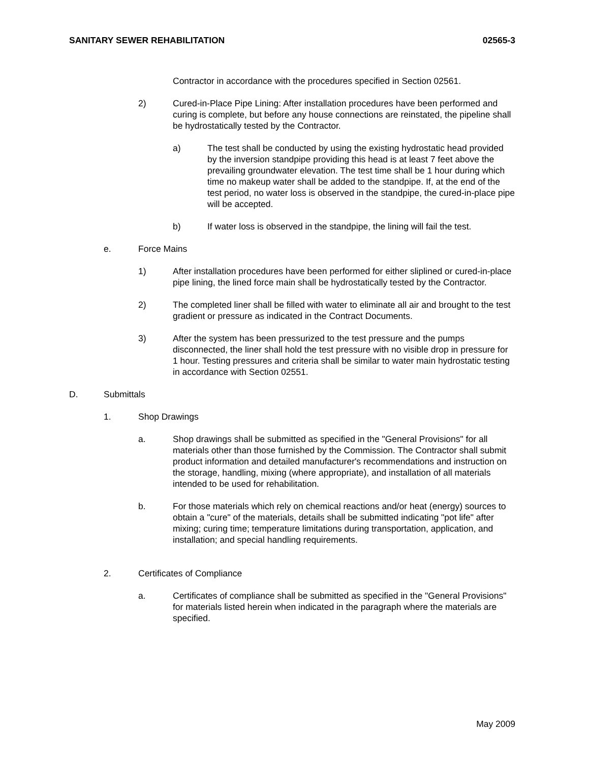SANITARY SEWER REHABILITATION 02565-3
Contractor in accordance with the procedures specified in Section 02561.
2) Cured-in-Place Pipe Lining: After installation procedures have been performed and curing is complete, but before any house connections are reinstated, the pipeline shall be hydrostatically tested by the Contractor.
a) The test shall be conducted by using the existing hydrostatic head provided by the inversion standpipe providing this head is at least 7 feet above the prevailing groundwater elevation. The test time shall be 1 hour during which time no makeup water shall be added to the standpipe. If, at the end of the test period, no water loss is observed in the standpipe, the cured-in-place pipe will be accepted.
b) If water loss is observed in the standpipe, the lining will fail the test.
e. Force Mains
1) After installation procedures have been performed for either sliplined or cured-in-place pipe lining, the lined force main shall be hydrostatically tested by the Contractor.
2) The completed liner shall be filled with water to eliminate all air and brought to the test gradient or pressure as indicated in the Contract Documents.
3) After the system has been pressurized to the test pressure and the pumps disconnected, the liner shall hold the test pressure with no visible drop in pressure for 1 hour. Testing pressures and criteria shall be similar to water main hydrostatic testing in accordance with Section 02551.
D. Submittals
1. Shop Drawings
a. Shop drawings shall be submitted as specified in the "General Provisions" for all materials other than those furnished by the Commission. The Contractor shall submit product information and detailed manufacturer's recommendations and instruction on the storage, handling, mixing (where appropriate), and installation of all materials intended to be used for rehabilitation.
b. For those materials which rely on chemical reactions and/or heat (energy) sources to obtain a "cure" of the materials, details shall be submitted indicating "pot life" after mixing; curing time; temperature limitations during transportation, application, and installation; and special handling requirements.
2. Certificates of Compliance
a. Certificates of compliance shall be submitted as specified in the "General Provisions" for materials listed herein when indicated in the paragraph where the materials are specified.
May 2009